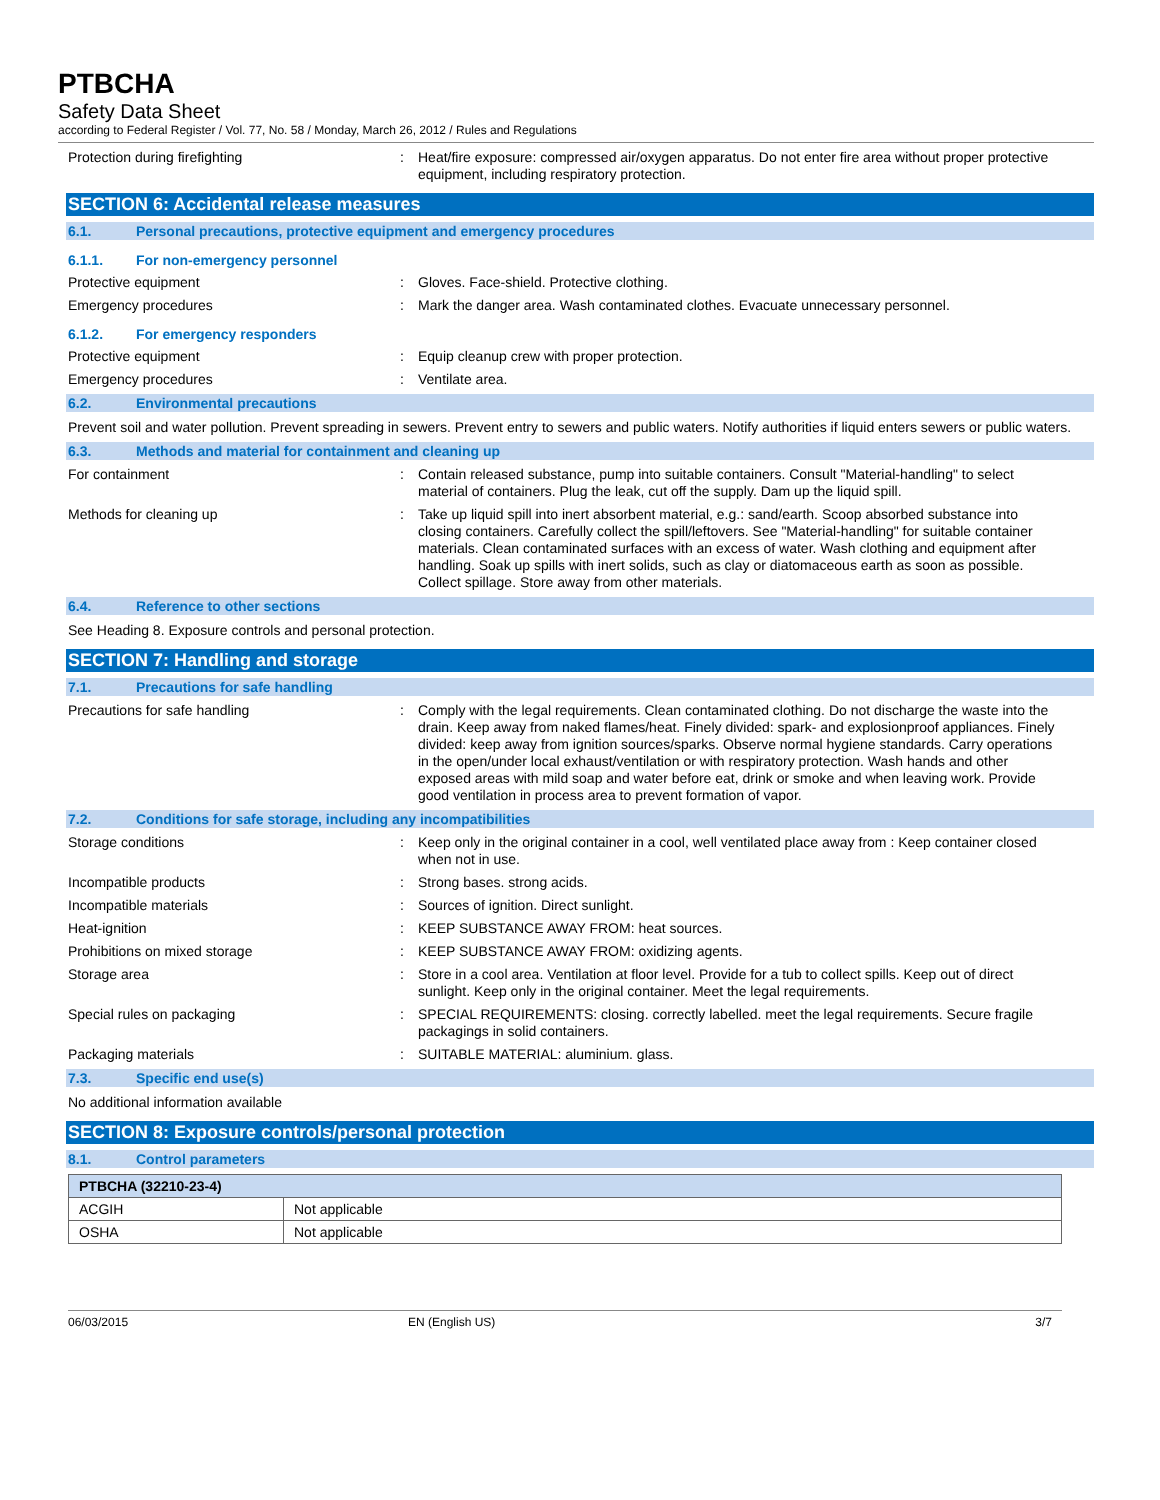PTBCHA
Safety Data Sheet
according to Federal Register / Vol. 77, No. 58 / Monday, March 26, 2012 / Rules and Regulations
Protection during firefighting : Heat/fire exposure: compressed air/oxygen apparatus. Do not enter fire area without proper protective equipment, including respiratory protection.
SECTION 6: Accidental release measures
6.1. Personal precautions, protective equipment and emergency procedures
6.1.1. For non-emergency personnel
Protective equipment : Gloves. Face-shield. Protective clothing.
Emergency procedures : Mark the danger area. Wash contaminated clothes. Evacuate unnecessary personnel.
6.1.2. For emergency responders
Protective equipment : Equip cleanup crew with proper protection.
Emergency procedures : Ventilate area.
6.2. Environmental precautions
Prevent soil and water pollution. Prevent spreading in sewers. Prevent entry to sewers and public waters. Notify authorities if liquid enters sewers or public waters.
6.3. Methods and material for containment and cleaning up
For containment : Contain released substance, pump into suitable containers. Consult "Material-handling" to select material of containers. Plug the leak, cut off the supply. Dam up the liquid spill.
Methods for cleaning up : Take up liquid spill into inert absorbent material, e.g.: sand/earth. Scoop absorbed substance into closing containers. Carefully collect the spill/leftovers. See "Material-handling" for suitable container materials. Clean contaminated surfaces with an excess of water. Wash clothing and equipment after handling. Soak up spills with inert solids, such as clay or diatomaceous earth as soon as possible. Collect spillage. Store away from other materials.
6.4. Reference to other sections
See Heading 8. Exposure controls and personal protection.
SECTION 7: Handling and storage
7.1. Precautions for safe handling
Precautions for safe handling : Comply with the legal requirements. Clean contaminated clothing. Do not discharge the waste into the drain. Keep away from naked flames/heat. Finely divided: spark- and explosionproof appliances. Finely divided: keep away from ignition sources/sparks. Observe normal hygiene standards. Carry operations in the open/under local exhaust/ventilation or with respiratory protection. Wash hands and other exposed areas with mild soap and water before eat, drink or smoke and when leaving work. Provide good ventilation in process area to prevent formation of vapor.
7.2. Conditions for safe storage, including any incompatibilities
Storage conditions : Keep only in the original container in a cool, well ventilated place away from : Keep container closed when not in use.
Incompatible products : Strong bases. strong acids.
Incompatible materials : Sources of ignition. Direct sunlight.
Heat-ignition : KEEP SUBSTANCE AWAY FROM: heat sources.
Prohibitions on mixed storage : KEEP SUBSTANCE AWAY FROM: oxidizing agents.
Storage area : Store in a cool area. Ventilation at floor level. Provide for a tub to collect spills. Keep out of direct sunlight. Keep only in the original container. Meet the legal requirements.
Special rules on packaging : SPECIAL REQUIREMENTS: closing. correctly labelled. meet the legal requirements. Secure fragile packagings in solid containers.
Packaging materials : SUITABLE MATERIAL: aluminium. glass.
7.3. Specific end use(s)
No additional information available
SECTION 8: Exposure controls/personal protection
8.1. Control parameters
| PTBCHA (32210-23-4) | |
| --- | --- |
| ACGIH | Not applicable |
| OSHA | Not applicable |
06/03/2015 EN (English US) 3/7